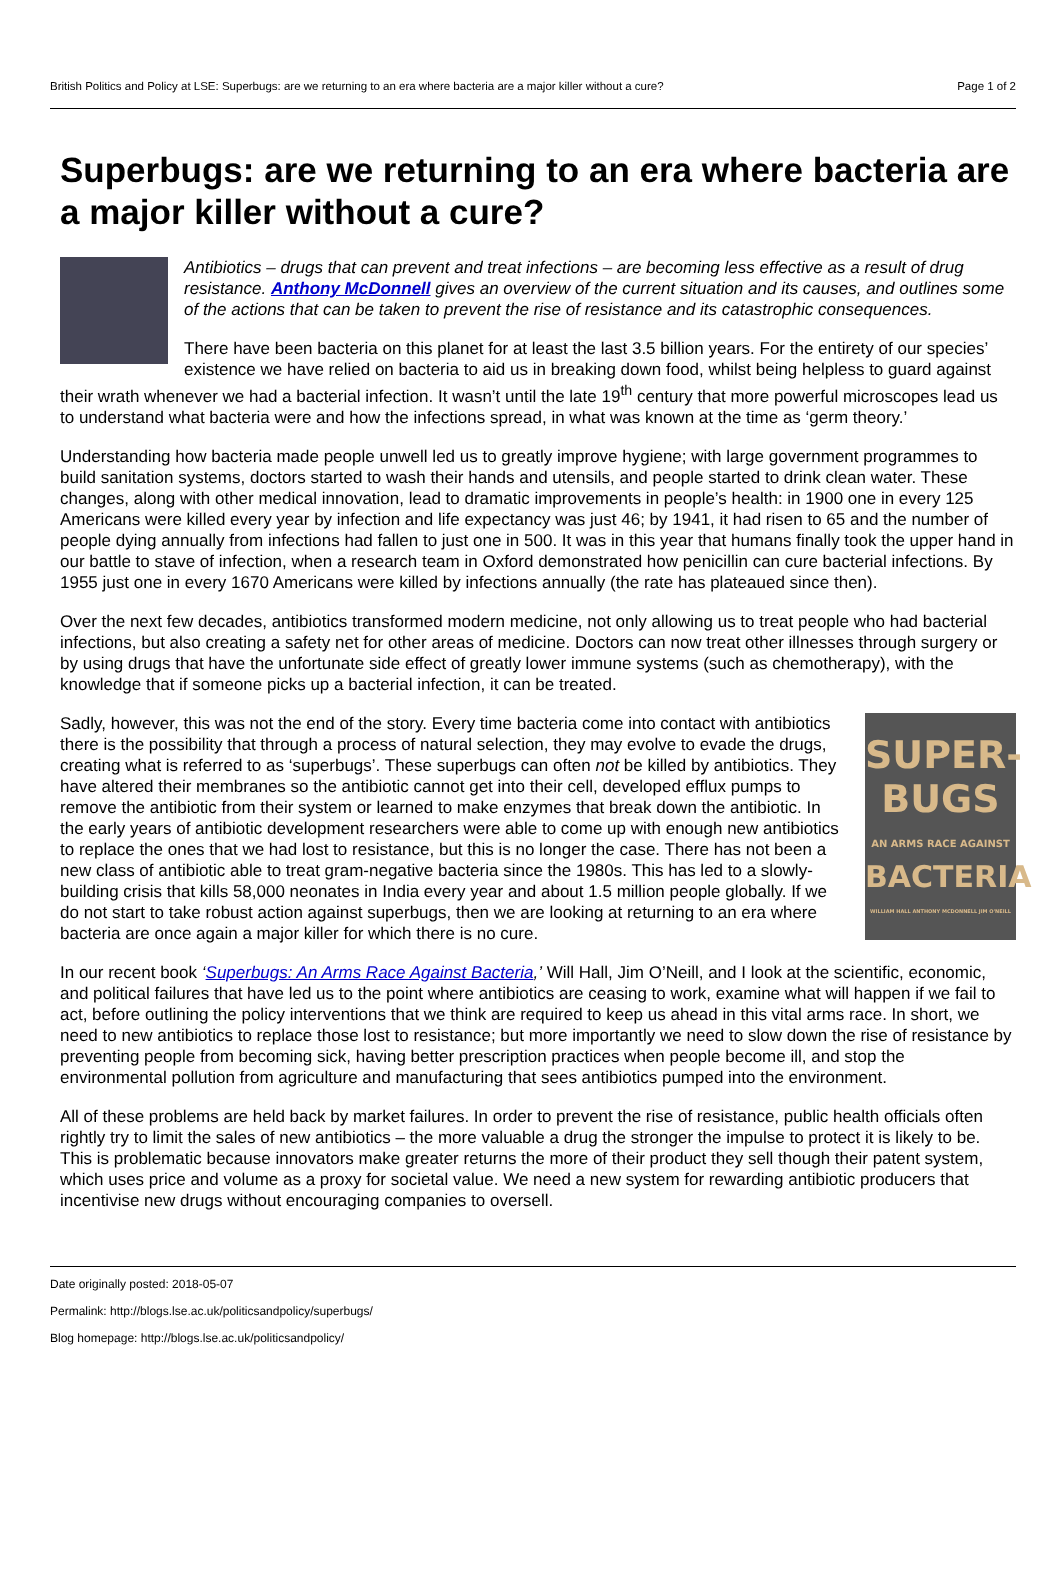British Politics and Policy at LSE: Superbugs: are we returning to an era where bacteria are a major killer without a cure? Page 1 of 2
Superbugs: are we returning to an era where bacteria are a major killer without a cure?
Antibiotics – drugs that can prevent and treat infections – are becoming less effective as a result of drug resistance. Anthony McDonnell gives an overview of the current situation and its causes, and outlines some of the actions that can be taken to prevent the rise of resistance and its catastrophic consequences.
There have been bacteria on this planet for at least the last 3.5 billion years. For the entirety of our species’ existence we have relied on bacteria to aid us in breaking down food, whilst being helpless to guard against their wrath whenever we had a bacterial infection. It wasn’t until the late 19<sup>th</sup> century that more powerful microscopes lead us to understand what bacteria were and how the infections spread, in what was known at the time as ‘germ theory.’
Understanding how bacteria made people unwell led us to greatly improve hygiene; with large government programmes to build sanitation systems, doctors started to wash their hands and utensils, and people started to drink clean water. These changes, along with other medical innovation, lead to dramatic improvements in people’s health: in 1900 one in every 125 Americans were killed every year by infection and life expectancy was just 46; by 1941, it had risen to 65 and the number of people dying annually from infections had fallen to just one in 500. It was in this year that humans finally took the upper hand in our battle to stave of infection, when a research team in Oxford demonstrated how penicillin can cure bacterial infections. By 1955 just one in every 1670 Americans were killed by infections annually (the rate has plateaued since then).
Over the next few decades, antibiotics transformed modern medicine, not only allowing us to treat people who had bacterial infections, but also creating a safety net for other areas of medicine. Doctors can now treat other illnesses through surgery or by using drugs that have the unfortunate side effect of greatly lower immune systems (such as chemotherapy), with the knowledge that if someone picks up a bacterial infection, it can be treated.
SUPER-
BUGS
AN ARMS RACE AGAINST
BACTERIA
WILLIAM HALL ANTHONY MCDONNELL JIM O'NEILL
Sadly, however, this was not the end of the story. Every time bacteria come into contact with antibiotics there is the possibility that through a process of natural selection, they may evolve to evade the drugs, creating what is referred to as ‘superbugs’. These superbugs can often not be killed by antibiotics. They have altered their membranes so the antibiotic cannot get into their cell, developed efflux pumps to remove the antibiotic from their system or learned to make enzymes that break down the antibiotic. In the early years of antibiotic development researchers were able to come up with enough new antibiotics to replace the ones that we had lost to resistance, but this is no longer the case. There has not been a new class of antibiotic able to treat gram-negative bacteria since the 1980s. This has led to a slowly-building crisis that kills 58,000 neonates in India every year and about 1.5 million people globally. If we do not start to take robust action against superbugs, then we are looking at returning to an era where bacteria are once again a major killer for which there is no cure.
In our recent book ‘Superbugs: An Arms Race Against Bacteria,’ Will Hall, Jim O’Neill, and I look at the scientific, economic, and political failures that have led us to the point where antibiotics are ceasing to work, examine what will happen if we fail to act, before outlining the policy interventions that we think are required to keep us ahead in this vital arms race. In short, we need to new antibiotics to replace those lost to resistance; but more importantly we need to slow down the rise of resistance by preventing people from becoming sick, having better prescription practices when people become ill, and stop the environmental pollution from agriculture and manufacturing that sees antibiotics pumped into the environment.
All of these problems are held back by market failures. In order to prevent the rise of resistance, public health officials often rightly try to limit the sales of new antibiotics – the more valuable a drug the stronger the impulse to protect it is likely to be. This is problematic because innovators make greater returns the more of their product they sell though their patent system, which uses price and volume as a proxy for societal value. We need a new system for rewarding antibiotic producers that incentivise new drugs without encouraging companies to oversell.
Date originally posted: 2018-05-07
Permalink: http://blogs.lse.ac.uk/politicsandpolicy/superbugs/
Blog homepage: http://blogs.lse.ac.uk/politicsandpolicy/